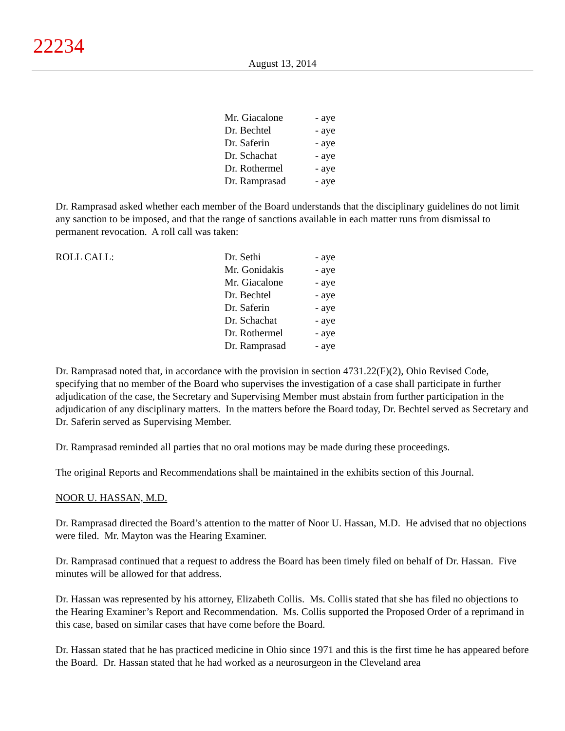22234
August 13, 2014
| | Mr. Giacalone | - aye |
| | Dr. Bechtel | - aye |
| | Dr. Saferin | - aye |
| | Dr. Schachat | - aye |
| | Dr. Rothermel | - aye |
| | Dr. Ramprasad | - aye |
Dr. Ramprasad asked whether each member of the Board understands that the disciplinary guidelines do not limit any sanction to be imposed, and that the range of sanctions available in each matter runs from dismissal to permanent revocation. A roll call was taken:
| ROLL CALL: | Dr. Sethi | - aye |
| | Mr. Gonidakis | - aye |
| | Mr. Giacalone | - aye |
| | Dr. Bechtel | - aye |
| | Dr. Saferin | - aye |
| | Dr. Schachat | - aye |
| | Dr. Rothermel | - aye |
| | Dr. Ramprasad | - aye |
Dr. Ramprasad noted that, in accordance with the provision in section 4731.22(F)(2), Ohio Revised Code, specifying that no member of the Board who supervises the investigation of a case shall participate in further adjudication of the case, the Secretary and Supervising Member must abstain from further participation in the adjudication of any disciplinary matters. In the matters before the Board today, Dr. Bechtel served as Secretary and Dr. Saferin served as Supervising Member.
Dr. Ramprasad reminded all parties that no oral motions may be made during these proceedings.
The original Reports and Recommendations shall be maintained in the exhibits section of this Journal.
NOOR U. HASSAN, M.D.
Dr. Ramprasad directed the Board’s attention to the matter of Noor U. Hassan, M.D. He advised that no objections were filed. Mr. Mayton was the Hearing Examiner.
Dr. Ramprasad continued that a request to address the Board has been timely filed on behalf of Dr. Hassan. Five minutes will be allowed for that address.
Dr. Hassan was represented by his attorney, Elizabeth Collis. Ms. Collis stated that she has filed no objections to the Hearing Examiner’s Report and Recommendation. Ms. Collis supported the Proposed Order of a reprimand in this case, based on similar cases that have come before the Board.
Dr. Hassan stated that he has practiced medicine in Ohio since 1971 and this is the first time he has appeared before the Board. Dr. Hassan stated that he had worked as a neurosurgeon in the Cleveland area